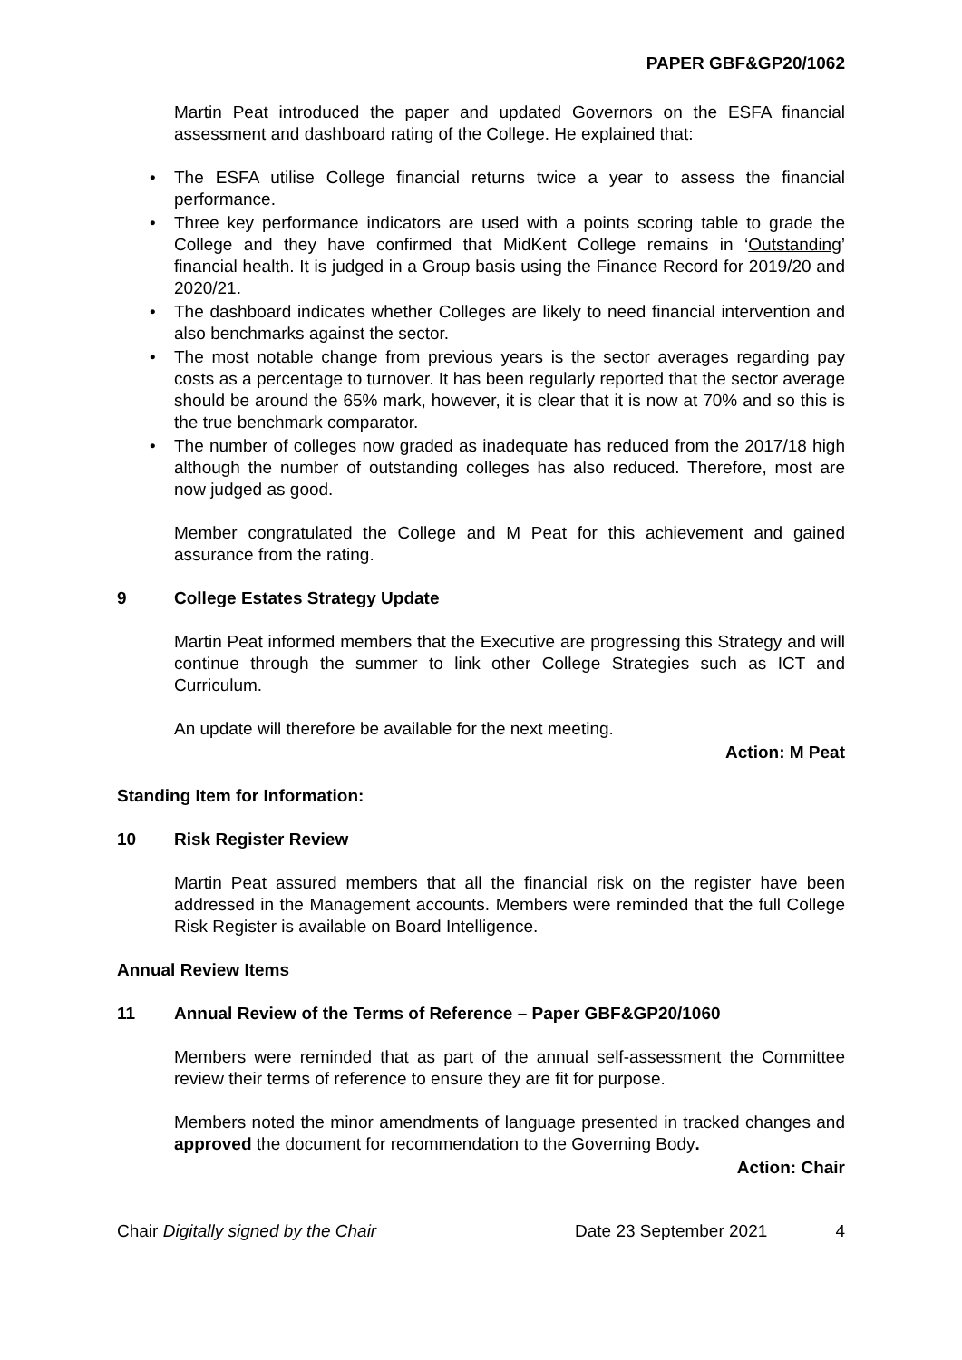PAPER GBF&GP20/1062
Martin Peat introduced the paper and updated Governors on the ESFA financial assessment and dashboard rating of the College. He explained that:
• The ESFA utilise College financial returns twice a year to assess the financial performance.
• Three key performance indicators are used with a points scoring table to grade the College and they have confirmed that MidKent College remains in ‘Outstanding’ financial health. It is judged in a Group basis using the Finance Record for 2019/20 and 2020/21.
• The dashboard indicates whether Colleges are likely to need financial intervention and also benchmarks against the sector.
• The most notable change from previous years is the sector averages regarding pay costs as a percentage to turnover. It has been regularly reported that the sector average should be around the 65% mark, however, it is clear that it is now at 70% and so this is the true benchmark comparator.
• The number of colleges now graded as inadequate has reduced from the 2017/18 high although the number of outstanding colleges has also reduced. Therefore, most are now judged as good.
Member congratulated the College and M Peat for this achievement and gained assurance from the rating.
9 College Estates Strategy Update
Martin Peat informed members that the Executive are progressing this Strategy and will continue through the summer to link other College Strategies such as ICT and Curriculum.
An update will therefore be available for the next meeting.
Action: M Peat
Standing Item for Information:
10 Risk Register Review
Martin Peat assured members that all the financial risk on the register have been addressed in the Management accounts. Members were reminded that the full College Risk Register is available on Board Intelligence.
Annual Review Items
11 Annual Review of the Terms of Reference – Paper GBF&GP20/1060
Members were reminded that as part of the annual self-assessment the Committee review their terms of reference to ensure they are fit for purpose.
Members noted the minor amendments of language presented in tracked changes and approved the document for recommendation to the Governing Body.
Action: Chair
Chair Digitally signed by the Chair Date 23 September 2021 4